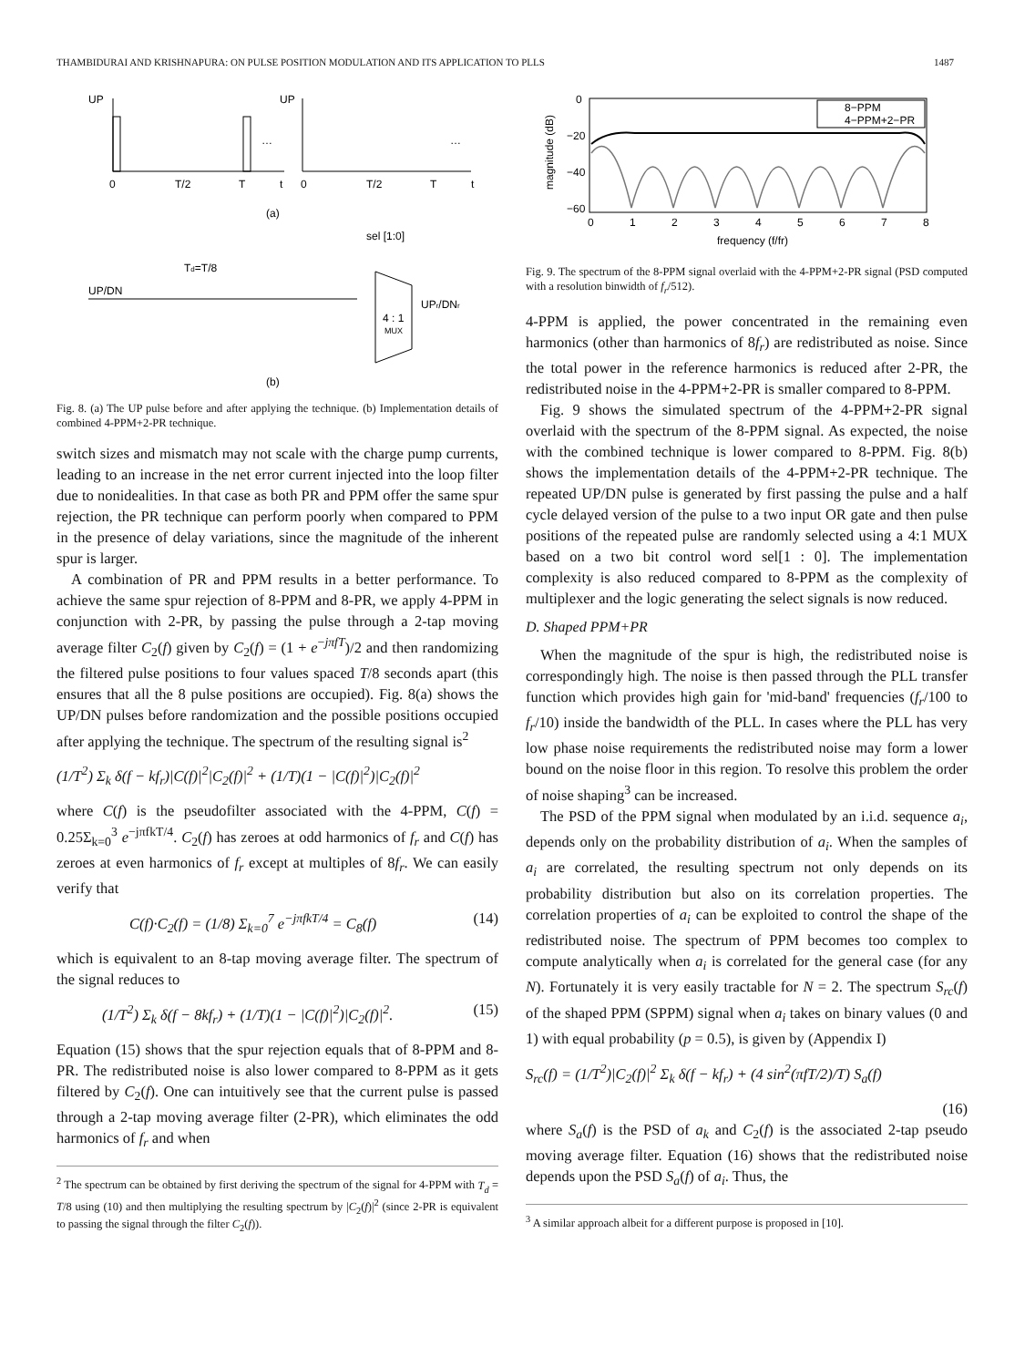THAMBIDURAI AND KRISHNAPURA: ON PULSE POSITION MODULATION AND ITS APPLICATION TO PLLS 1487
UP
0
T/2
T
t
…
UP
0
T/2
T
t
…
(a)
sel [1:0]
UP/DN
Td=T/8
4 : 1
MUX
UPr/DNr
(b)
Fig. 8. (a) The UP pulse before and after applying the technique. (b) Implementation details of combined 4-PPM+2-PR technique.
switch sizes and mismatch may not scale with the charge pump currents, leading to an increase in the net error current injected into the loop filter due to nonidealities. In that case as both PR and PPM offer the same spur rejection, the PR technique can perform poorly when compared to PPM in the presence of delay variations, since the magnitude of the inherent spur is larger.
A combination of PR and PPM results in a better performance. To achieve the same spur rejection of 8-PPM and 8-PR, we apply 4-PPM in conjunction with 2-PR, by passing the pulse through a 2-tap moving average filter C<sub>2</sub>(f) given by C<sub>2</sub>(f) = (1 + e<sup>−jπfT</sup>)/2 and then randomizing the filtered pulse positions to four values spaced T/8 seconds apart (this ensures that all the 8 pulse positions are occupied). Fig. 8(a) shows the UP/DN pulses before randomization and the possible positions occupied after applying the technique. The spectrum of the resulting signal is<sup>2</sup>
(1/T<sup>2</sup>) Σ<sub>k</sub> δ(f − kf<sub>r</sub>)|C(f)|<sup>2</sup>|C<sub>2</sub>(f)|<sup>2</sup> + (1/T)(1 − |C(f)|<sup>2</sup>)|C<sub>2</sub>(f)|<sup>2</sup>
where C(f) is the pseudofilter associated with the 4-PPM, C(f) = 0.25Σ<sub>k=0</sub><sup>3</sup> e<sup>−jπfkT/4</sup>. C<sub>2</sub>(f) has zeroes at odd harmonics of f<sub>r</sub> and C(f) has zeroes at even harmonics of f<sub>r</sub> except at multiples of 8f<sub>r</sub>. We can easily verify that
C(f)·C<sub>2</sub>(f) = (1/8) Σ<sub>k=0</sub><sup>7</sup> e<sup>−jπfkT/4</sup> = C<sub>8</sub>(f) (14)
which is equivalent to an 8-tap moving average filter. The spectrum of the signal reduces to
(1/T<sup>2</sup>) Σ<sub>k</sub> δ(f − 8kf<sub>r</sub>) + (1/T)(1 − |C(f)|<sup>2</sup>)|C<sub>2</sub>(f)|<sup>2</sup>. (15)
Equation (15) shows that the spur rejection equals that of 8-PPM and 8-PR. The redistributed noise is also lower compared to 8-PPM as it gets filtered by C<sub>2</sub>(f). One can intuitively see that the current pulse is passed through a 2-tap moving average filter (2-PR), which eliminates the odd harmonics of f<sub>r</sub> and when
<sup>2</sup> The spectrum can be obtained by first deriving the spectrum of the signal for 4-PPM with T<sub>d</sub> = T/8 using (10) and then multiplying the resulting spectrum by |C<sub>2</sub>(f)|<sup>2</sup> (since 2-PR is equivalent to passing the signal through the filter C<sub>2</sub>(f)).
0
−20
−40
−60
magnitude (dB)
0
1
2
3
4
5
6
7
8
frequency (f/fr)
8−PPM
4−PPM+2−PR
Fig. 9. The spectrum of the 8-PPM signal overlaid with the 4-PPM+2-PR signal (PSD computed with a resolution binwidth of f<sub>r</sub>/512).
4-PPM is applied, the power concentrated in the remaining even harmonics (other than harmonics of 8f<sub>r</sub>) are redistributed as noise. Since the total power in the reference harmonics is reduced after 2-PR, the redistributed noise in the 4-PPM+2-PR is smaller compared to 8-PPM.
Fig. 9 shows the simulated spectrum of the 4-PPM+2-PR signal overlaid with the spectrum of the 8-PPM signal. As expected, the noise with the combined technique is lower compared to 8-PPM. Fig. 8(b) shows the implementation details of the 4-PPM+2-PR technique. The repeated UP/DN pulse is generated by first passing the pulse and a half cycle delayed version of the pulse to a two input OR gate and then pulse positions of the repeated pulse are randomly selected using a 4:1 MUX based on a two bit control word sel[1 : 0]. The implementation complexity is also reduced compared to 8-PPM as the complexity of multiplexer and the logic generating the select signals is now reduced.
D. Shaped PPM+PR
When the magnitude of the spur is high, the redistributed noise is correspondingly high. The noise is then passed through the PLL transfer function which provides high gain for 'mid-band' frequencies (f<sub>r</sub>/100 to f<sub>r</sub>/10) inside the bandwidth of the PLL. In cases where the PLL has very low phase noise requirements the redistributed noise may form a lower bound on the noise floor in this region. To resolve this problem the order of noise shaping<sup>3</sup> can be increased.
The PSD of the PPM signal when modulated by an i.i.d. sequence a<sub>i</sub>, depends only on the probability distribution of a<sub>i</sub>. When the samples of a<sub>i</sub> are correlated, the resulting spectrum not only depends on its probability distribution but also on its correlation properties. The correlation properties of a<sub>i</sub> can be exploited to control the shape of the redistributed noise. The spectrum of PPM becomes too complex to compute analytically when a<sub>i</sub> is correlated for the general case (for any N). Fortunately it is very easily tractable for N = 2. The spectrum S<sub>rc</sub>(f) of the shaped PPM (SPPM) signal when a<sub>i</sub> takes on binary values (0 and 1) with equal probability (p = 0.5), is given by (Appendix I)
S<sub>rc</sub>(f) = (1/T<sup>2</sup>)|C<sub>2</sub>(f)|<sup>2</sup> Σ<sub>k</sub> δ(f − kf<sub>r</sub>) + (4 sin<sup>2</sup>(πfT/2)/T) S<sub>a</sub>(f)
(16)
where S<sub>a</sub>(f) is the PSD of a<sub>k</sub> and C<sub>2</sub>(f) is the associated 2-tap pseudo moving average filter. Equation (16) shows that the redistributed noise depends upon the PSD S<sub>a</sub>(f) of a<sub>i</sub>. Thus, the
<sup>3</sup> A similar approach albeit for a different purpose is proposed in [10].